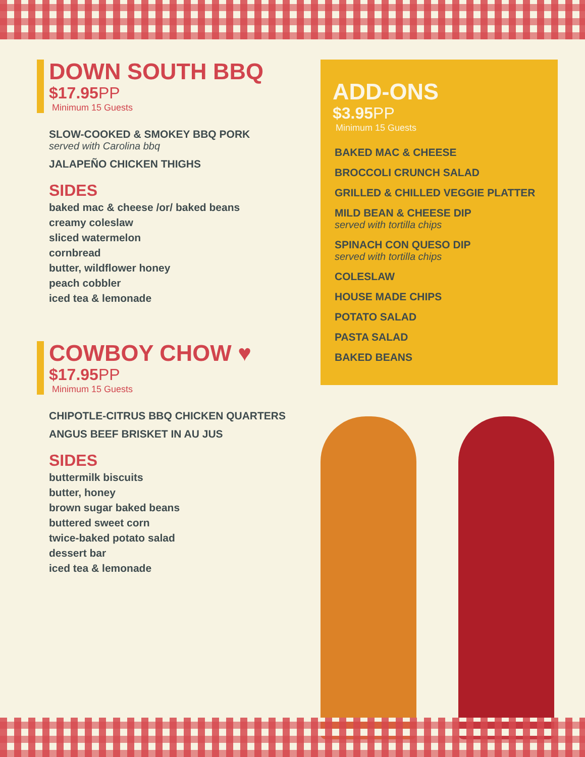DOWN SOUTH BBQ
$17.95PP
Minimum 15 Guests
SLOW-COOKED & SMOKEY BBQ PORK
served with Carolina bbq
JALAPEÑO CHICKEN THIGHS
SIDES
baked mac & cheese /or/ baked beans
creamy coleslaw
sliced watermelon
cornbread
butter, wildflower honey
peach cobbler
iced tea & lemonade
COWBOY CHOW ♥
$17.95PP
Minimum 15 Guests
CHIPOTLE-CITRUS BBQ CHICKEN QUARTERS
ANGUS BEEF BRISKET IN AU JUS
SIDES
buttermilk biscuits
butter, honey
brown sugar baked beans
buttered sweet corn
twice-baked potato salad
dessert bar
iced tea & lemonade
ADD-ONS
$3.95PP
Minimum 15 Guests
BAKED MAC & CHEESE
BROCCOLI CRUNCH SALAD
GRILLED & CHILLED VEGGIE PLATTER
MILD BEAN & CHEESE DIP
served with tortilla chips
SPINACH CON QUESO DIP
served with tortilla chips
COLESLAW
HOUSE MADE CHIPS
POTATO SALAD
PASTA SALAD
BAKED BEANS